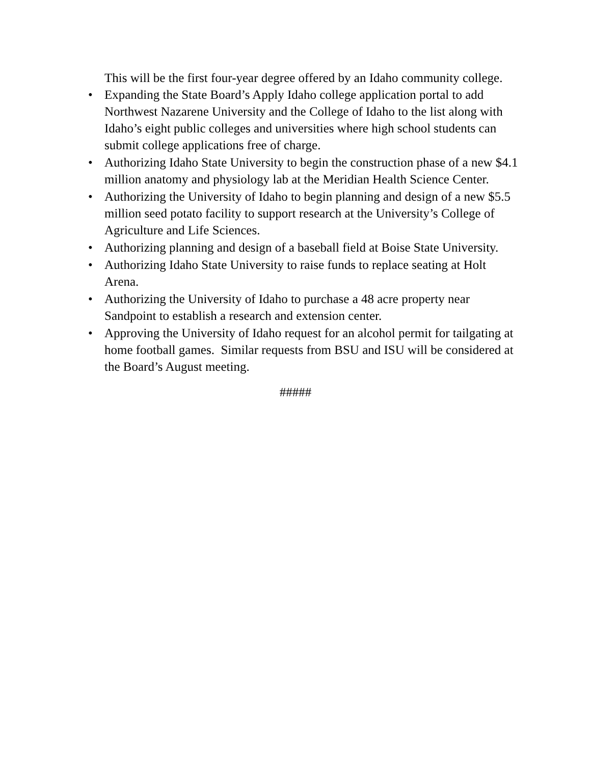This will be the first four-year degree offered by an Idaho community college.
• Expanding the State Board’s Apply Idaho college application portal to add Northwest Nazarene University and the College of Idaho to the list along with Idaho’s eight public colleges and universities where high school students can submit college applications free of charge.
• Authorizing Idaho State University to begin the construction phase of a new $4.1 million anatomy and physiology lab at the Meridian Health Science Center.
• Authorizing the University of Idaho to begin planning and design of a new $5.5 million seed potato facility to support research at the University’s College of Agriculture and Life Sciences.
• Authorizing planning and design of a baseball field at Boise State University.
• Authorizing Idaho State University to raise funds to replace seating at Holt Arena.
• Authorizing the University of Idaho to purchase a 48 acre property near Sandpoint to establish a research and extension center.
• Approving the University of Idaho request for an alcohol permit for tailgating at home football games. Similar requests from BSU and ISU will be considered at the Board’s August meeting.
#####